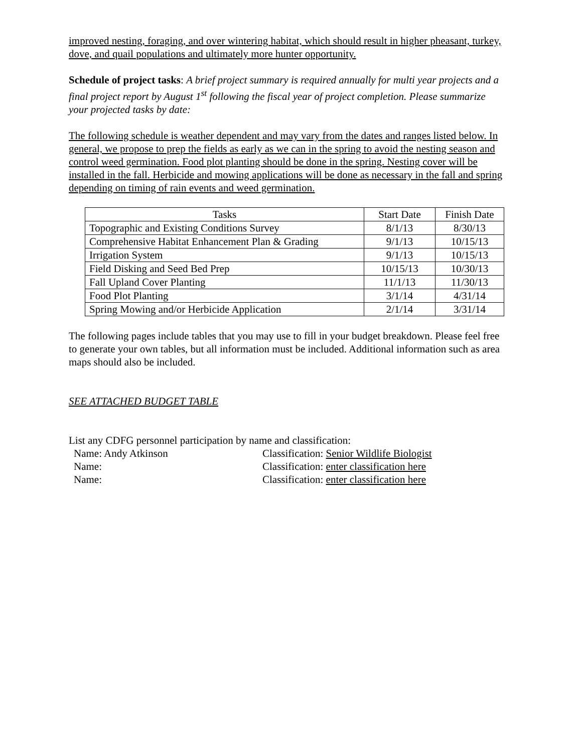improved nesting, foraging, and over wintering habitat, which should result in higher pheasant, turkey, dove, and quail populations and ultimately more hunter opportunity.
Schedule of project tasks: A brief project summary is required annually for multi year projects and a final project report by August 1<sup>st</sup> following the fiscal year of project completion. Please summarize your projected tasks by date:
The following schedule is weather dependent and may vary from the dates and ranges listed below. In general, we propose to prep the fields as early as we can in the spring to avoid the nesting season and control weed germination. Food plot planting should be done in the spring. Nesting cover will be installed in the fall. Herbicide and mowing applications will be done as necessary in the fall and spring depending on timing of rain events and weed germination.
| Tasks | Start Date | Finish Date |
| --- | --- | --- |
| Topographic and Existing Conditions Survey | 8/1/13 | 8/30/13 |
| Comprehensive Habitat Enhancement Plan & Grading | 9/1/13 | 10/15/13 |
| Irrigation System | 9/1/13 | 10/15/13 |
| Field Disking and Seed Bed Prep | 10/15/13 | 10/30/13 |
| Fall Upland Cover Planting | 11/1/13 | 11/30/13 |
| Food Plot Planting | 3/1/14 | 4/31/14 |
| Spring Mowing and/or Herbicide Application | 2/1/14 | 3/31/14 |
The following pages include tables that you may use to fill in your budget breakdown. Please feel free to generate your own tables, but all information must be included. Additional information such as area maps should also be included.
SEE ATTACHED BUDGET TABLE
List any CDFG personnel participation by name and classification:
Name: Andy Atkinson Classification: Senior Wildlife Biologist
Name: Classification: enter classification here
Name: Classification: enter classification here